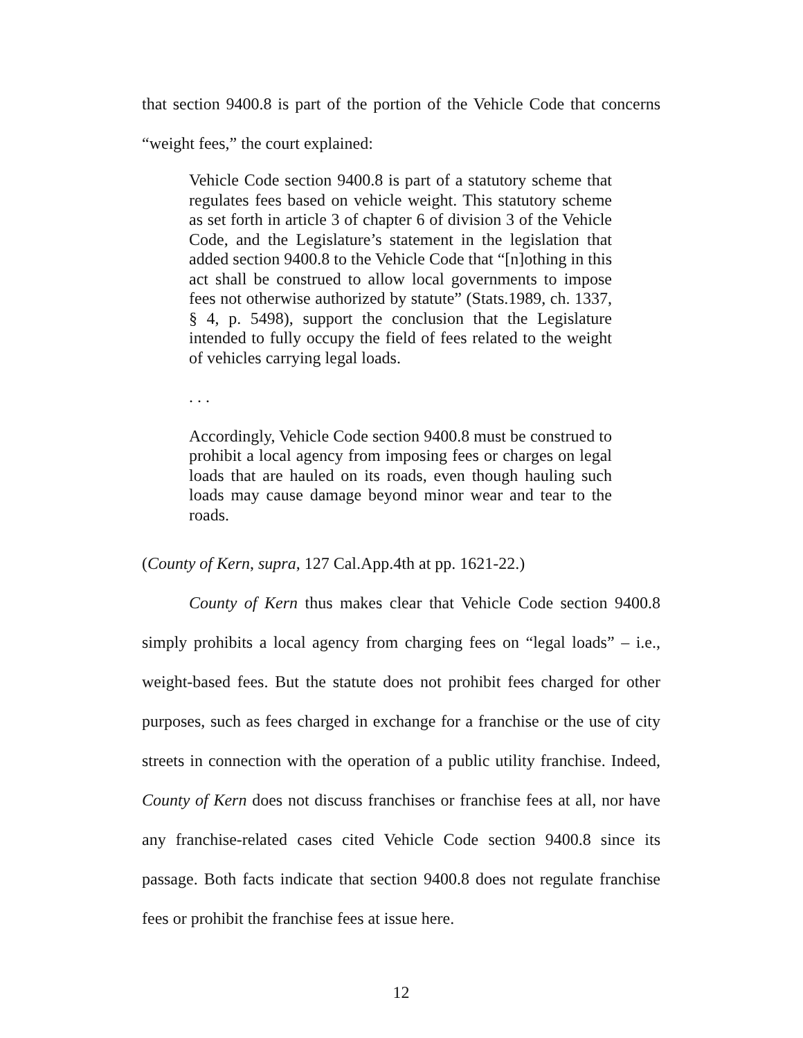that section 9400.8 is part of the portion of the Vehicle Code that concerns “weight fees,” the court explained:
Vehicle Code section 9400.8 is part of a statutory scheme that regulates fees based on vehicle weight. This statutory scheme as set forth in article 3 of chapter 6 of division 3 of the Vehicle Code, and the Legislature’s statement in the legislation that added section 9400.8 to the Vehicle Code that “[n]othing in this act shall be construed to allow local governments to impose fees not otherwise authorized by statute” (Stats.1989, ch. 1337, § 4, p. 5498), support the conclusion that the Legislature intended to fully occupy the field of fees related to the weight of vehicles carrying legal loads.
. . .
Accordingly, Vehicle Code section 9400.8 must be construed to prohibit a local agency from imposing fees or charges on legal loads that are hauled on its roads, even though hauling such loads may cause damage beyond minor wear and tear to the roads.
(County of Kern, supra, 127 Cal.App.4th at pp. 1621-22.)
County of Kern thus makes clear that Vehicle Code section 9400.8 simply prohibits a local agency from charging fees on “legal loads” – i.e., weight-based fees. But the statute does not prohibit fees charged for other purposes, such as fees charged in exchange for a franchise or the use of city streets in connection with the operation of a public utility franchise. Indeed, County of Kern does not discuss franchises or franchise fees at all, nor have any franchise-related cases cited Vehicle Code section 9400.8 since its passage. Both facts indicate that section 9400.8 does not regulate franchise fees or prohibit the franchise fees at issue here.
12